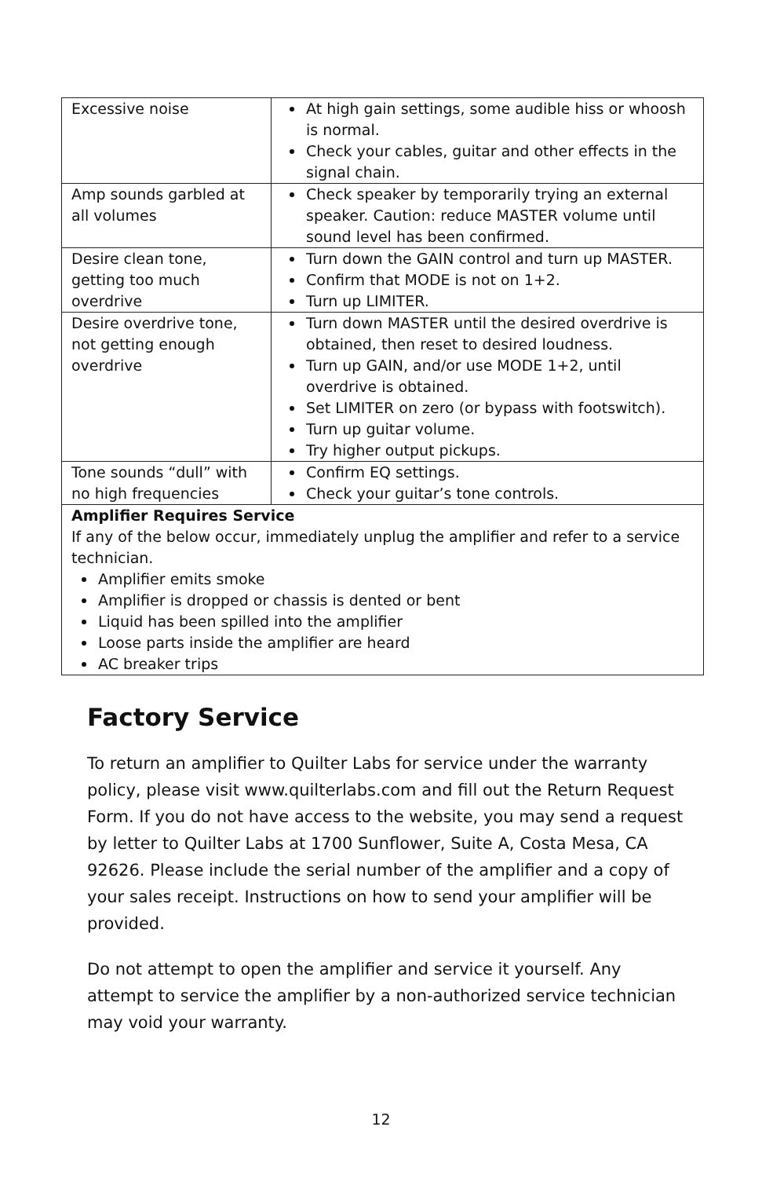| Excessive noise | At high gain settings, some audible hiss or whoosh is normal. Check your cables, guitar and other effects in the signal chain. |
| Amp sounds garbled at all volumes | Check speaker by temporarily trying an external speaker. Caution: reduce MASTER volume until sound level has been confirmed. |
| Desire clean tone, getting too much overdrive | Turn down the GAIN control and turn up MASTER. Confirm that MODE is not on 1+2. Turn up LIMITER. |
| Desire overdrive tone, not getting enough overdrive | Turn down MASTER until the desired overdrive is obtained, then reset to desired loudness. Turn up GAIN, and/or use MODE 1+2, until overdrive is obtained. Set LIMITER on zero (or bypass with footswitch). Turn up guitar volume. Try higher output pickups. |
| Tone sounds “dull” with no high frequencies | Confirm EQ settings. Check your guitar’s tone controls. |
| Amplifier Requires Service If any of the below occur, immediately unplug the amplifier and refer to a service technician. Amplifier emits smoke Amplifier is dropped or chassis is dented or bent Liquid has been spilled into the amplifier Loose parts inside the amplifier are heard AC breaker trips | |
Factory Service
To return an amplifier to Quilter Labs for service under the warranty policy, please visit www.quilterlabs.com and fill out the Return Request Form. If you do not have access to the website, you may send a request by letter to Quilter Labs at 1700 Sunflower, Suite A, Costa Mesa, CA 92626. Please include the serial number of the amplifier and a copy of your sales receipt. Instructions on how to send your amplifier will be provided.
Do not attempt to open the amplifier and service it yourself. Any attempt to service the amplifier by a non-authorized service technician may void your warranty.
12